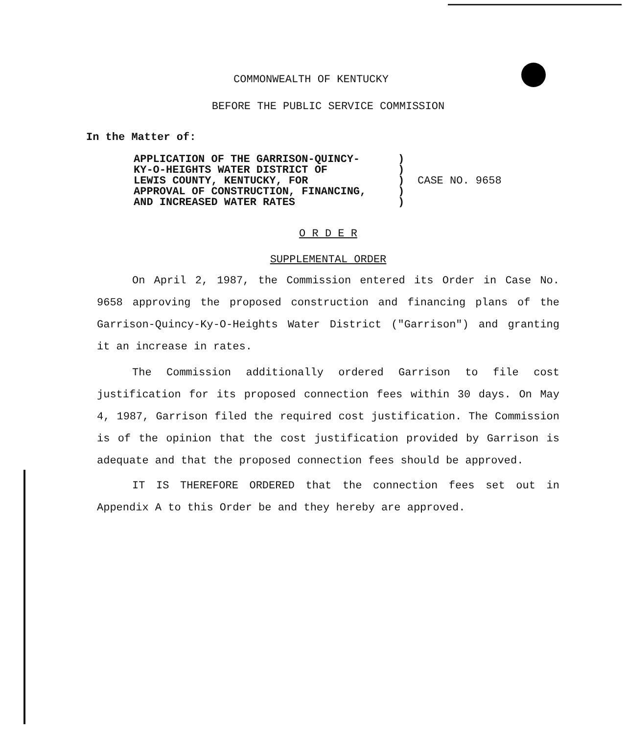COMMONWEALTH OF KENTUCKY
BEFORE THE PUBLIC SERVICE COMMISSION
In the Matter of:
APPLICATION OF THE GARRISON-QUINCY-
KY-O-HEIGHTS WATER DISTRICT OF
LEWIS COUNTY, KENTUCKY, FOR
APPROVAL OF CONSTRUCTION, FINANCING,
AND INCREASED WATER RATES
)
)
)
)
)
CASE NO. 9658
O R D E R
SUPPLEMENTAL ORDER
On April 2, 1987, the Commission entered its Order in Case No. 9658 approving the proposed construction and financing plans of the Garrison-Quincy-Ky-O-Heights Water District ("Garrison") and granting it an increase in rates.
The Commission additionally ordered Garrison to file cost justification for its proposed connection fees within 30 days. On May 4, 1987, Garrison filed the required cost justification. The Commission is of the opinion that the cost justification provided by Garrison is adequate and that the proposed connection fees should be approved.
IT IS THEREFORE ORDERED that the connection fees set out in Appendix A to this Order be and they hereby are approved.